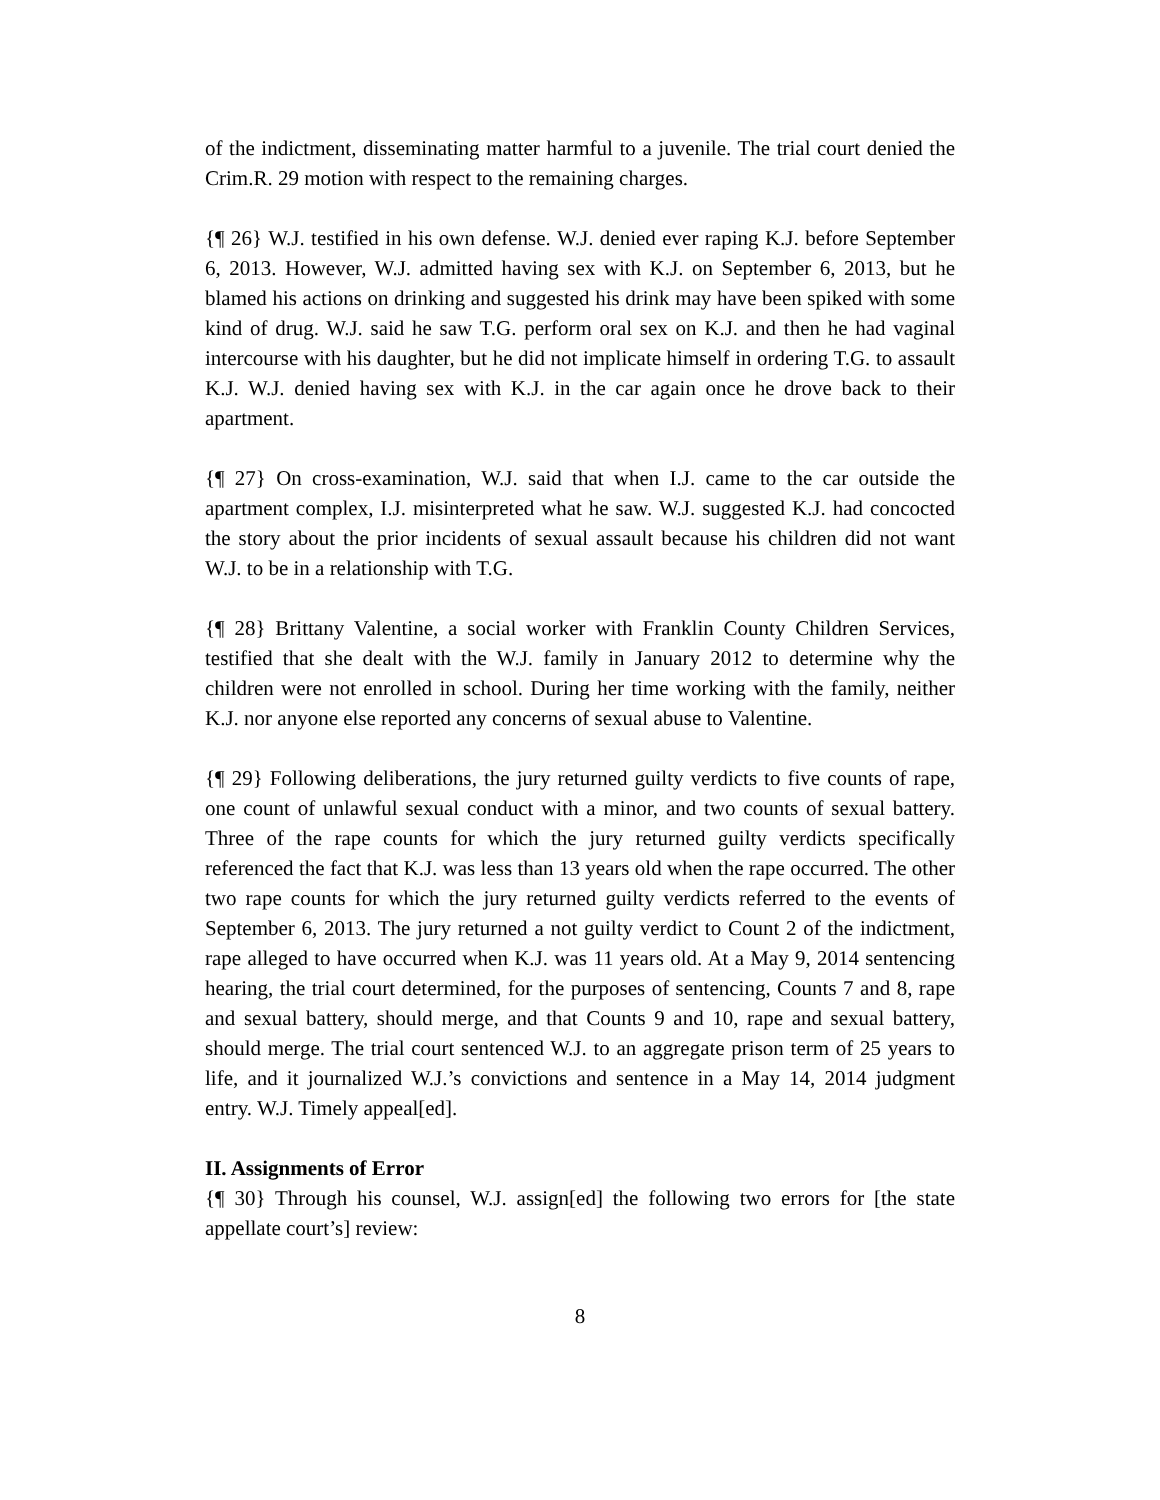of the indictment, disseminating matter harmful to a juvenile. The trial court denied the Crim.R. 29 motion with respect to the remaining charges.
{¶ 26} W.J. testified in his own defense. W.J. denied ever raping K.J. before September 6, 2013. However, W.J. admitted having sex with K.J. on September 6, 2013, but he blamed his actions on drinking and suggested his drink may have been spiked with some kind of drug. W.J. said he saw T.G. perform oral sex on K.J. and then he had vaginal intercourse with his daughter, but he did not implicate himself in ordering T.G. to assault K.J. W.J. denied having sex with K.J. in the car again once he drove back to their apartment.
{¶ 27} On cross-examination, W.J. said that when I.J. came to the car outside the apartment complex, I.J. misinterpreted what he saw. W.J. suggested K.J. had concocted the story about the prior incidents of sexual assault because his children did not want W.J. to be in a relationship with T.G.
{¶ 28} Brittany Valentine, a social worker with Franklin County Children Services, testified that she dealt with the W.J. family in January 2012 to determine why the children were not enrolled in school. During her time working with the family, neither K.J. nor anyone else reported any concerns of sexual abuse to Valentine.
{¶ 29} Following deliberations, the jury returned guilty verdicts to five counts of rape, one count of unlawful sexual conduct with a minor, and two counts of sexual battery. Three of the rape counts for which the jury returned guilty verdicts specifically referenced the fact that K.J. was less than 13 years old when the rape occurred. The other two rape counts for which the jury returned guilty verdicts referred to the events of September 6, 2013. The jury returned a not guilty verdict to Count 2 of the indictment, rape alleged to have occurred when K.J. was 11 years old. At a May 9, 2014 sentencing hearing, the trial court determined, for the purposes of sentencing, Counts 7 and 8, rape and sexual battery, should merge, and that Counts 9 and 10, rape and sexual battery, should merge. The trial court sentenced W.J. to an aggregate prison term of 25 years to life, and it journalized W.J.’s convictions and sentence in a May 14, 2014 judgment entry. W.J. Timely appeal[ed].
II. Assignments of Error
{¶ 30} Through his counsel, W.J. assign[ed] the following two errors for [the state appellate court’s] review:
8